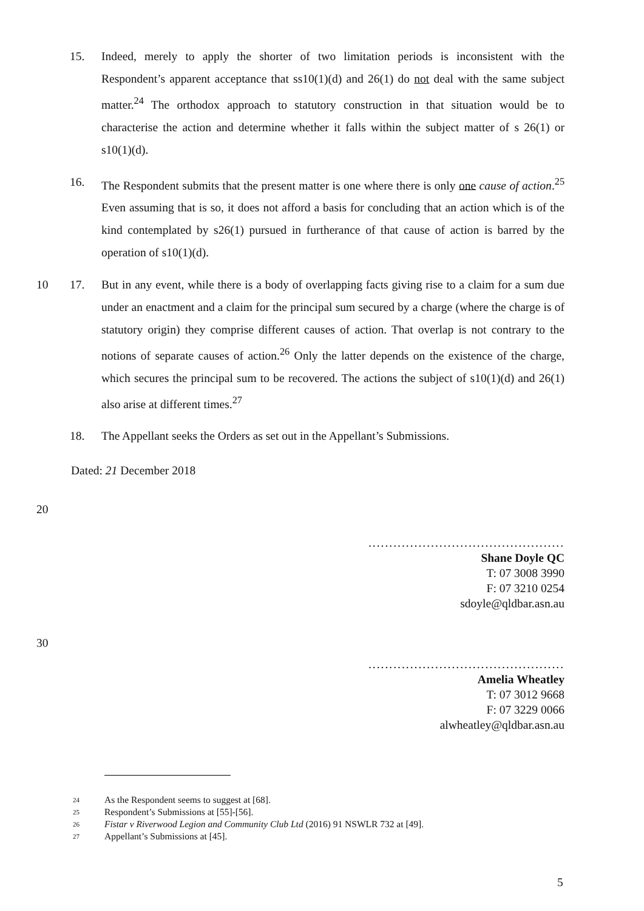15. Indeed, merely to apply the shorter of two limitation periods is inconsistent with the Respondent’s apparent acceptance that ss10(1)(d) and 26(1) do not deal with the same subject matter.<sup>24</sup> The orthodox approach to statutory construction in that situation would be to characterise the action and determine whether it falls within the subject matter of s 26(1) or s10(1)(d).
16. The Respondent submits that the present matter is one where there is only one cause of action.<sup>25</sup> Even assuming that is so, it does not afford a basis for concluding that an action which is of the kind contemplated by s26(1) pursued in furtherance of that cause of action is barred by the operation of s10(1)(d).
10 17. But in any event, while there is a body of overlapping facts giving rise to a claim for a sum due under an enactment and a claim for the principal sum secured by a charge (where the charge is of statutory origin) they comprise different causes of action. That overlap is not contrary to the notions of separate causes of action.<sup>26</sup> Only the latter depends on the existence of the charge, which secures the principal sum to be recovered. The actions the subject of s10(1)(d) and 26(1) also arise at different times.<sup>27</sup>
18. The Appellant seeks the Orders as set out in the Appellant’s Submissions.
Dated: 21 December 2018
20 ...............................................
Shane Doyle QC
T: 07 3008 3990
F: 07 3210 0254
sdoyle@qldbar.asn.au
30 ...............................................
Amelia Wheatley
T: 07 3012 9668
F: 07 3229 0066
alwheatley@qldbar.asn.au
24 As the Respondent seems to suggest at [68].
25 Respondent’s Submissions at [55]-[56].
26 Fistar v Riverwood Legion and Community Club Ltd (2016) 91 NSWLR 732 at [49].
27 Appellant’s Submissions at [45].
5